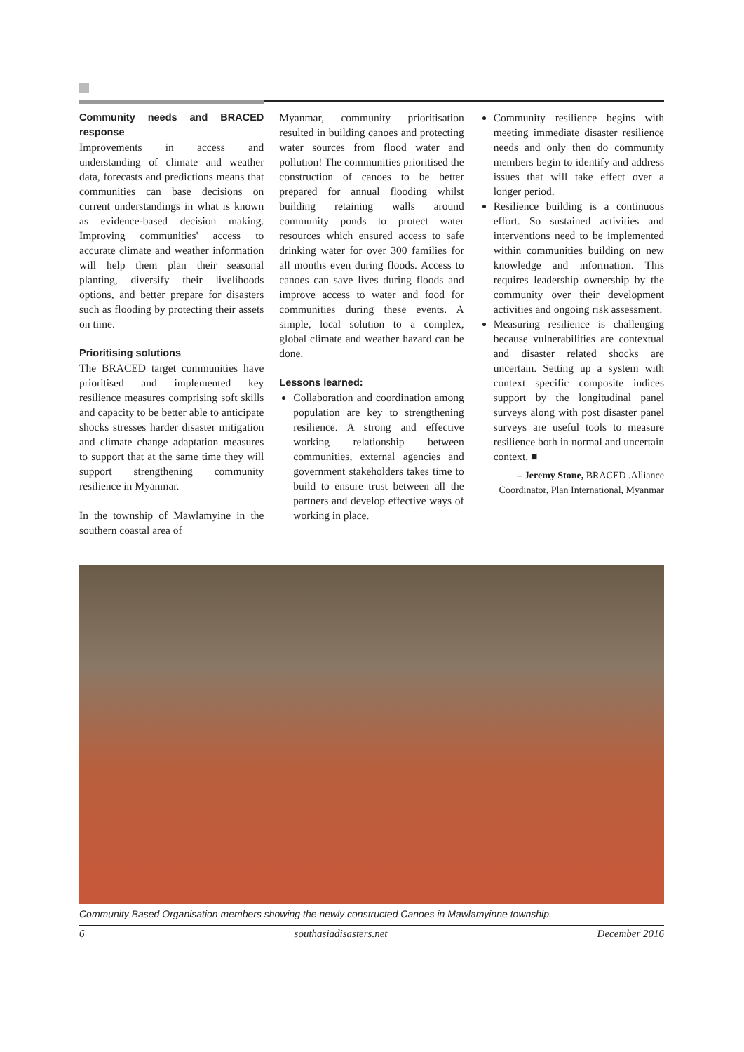Community needs and BRACED response
Improvements in access and understanding of climate and weather data, forecasts and predictions means that communities can base decisions on current understandings in what is known as evidence-based decision making. Improving communities' access to accurate climate and weather information will help them plan their seasonal planting, diversify their livelihoods options, and better prepare for disasters such as flooding by protecting their assets on time.
Prioritising solutions
The BRACED target communities have prioritised and implemented key resilience measures comprising soft skills and capacity to be better able to anticipate shocks stresses harder disaster mitigation and climate change adaptation measures to support that at the same time they will support strengthening community resilience in Myanmar.
In the township of Mawlamyine in the southern coastal area of
Myanmar, community prioritisation resulted in building canoes and protecting water sources from flood water and pollution! The communities prioritised the construction of canoes to be better prepared for annual flooding whilst building retaining walls around community ponds to protect water resources which ensured access to safe drinking water for over 300 families for all months even during floods. Access to canoes can save lives during floods and improve access to water and food for communities during these events. A simple, local solution to a complex, global climate and weather hazard can be done.
Lessons learned:
Collaboration and coordination among population are key to strengthening resilience. A strong and effective working relationship between communities, external agencies and government stakeholders takes time to build to ensure trust between all the partners and develop effective ways of working in place.
Community resilience begins with meeting immediate disaster resilience needs and only then do community members begin to identify and address issues that will take effect over a longer period.
Resilience building is a continuous effort. So sustained activities and interventions need to be implemented within communities building on new knowledge and information. This requires leadership ownership by the community over their development activities and ongoing risk assessment.
Measuring resilience is challenging because vulnerabilities are contextual and disaster related shocks are uncertain. Setting up a system with context specific composite indices support by the longitudinal panel surveys along with post disaster panel surveys are useful tools to measure resilience both in normal and uncertain context. ■
– Jeremy Stone, BRACED .Alliance Coordinator, Plan International, Myanmar
Community Based Organisation members showing the newly constructed Canoes in Mawlamyinne township.
6 southasiadisasters.net December 2016